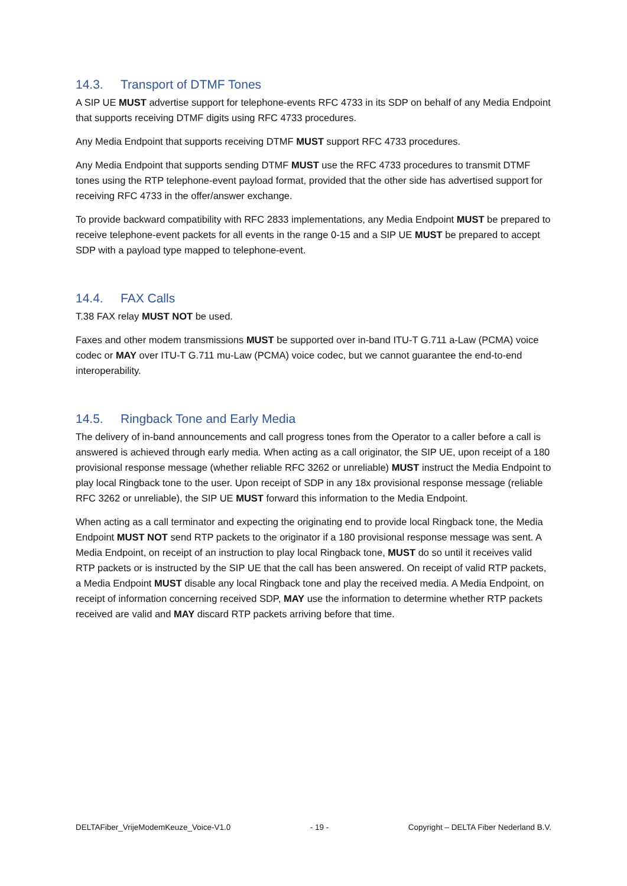14.3. Transport of DTMF Tones
A SIP UE MUST advertise support for telephone-events RFC 4733 in its SDP on behalf of any Media Endpoint that supports receiving DTMF digits using RFC 4733 procedures.
Any Media Endpoint that supports receiving DTMF MUST support RFC 4733 procedures.
Any Media Endpoint that supports sending DTMF MUST use the RFC 4733 procedures to transmit DTMF tones using the RTP telephone-event payload format, provided that the other side has advertised support for receiving RFC 4733 in the offer/answer exchange.
To provide backward compatibility with RFC 2833 implementations, any Media Endpoint MUST be prepared to receive telephone-event packets for all events in the range 0-15 and a SIP UE MUST be prepared to accept SDP with a payload type mapped to telephone-event.
14.4. FAX Calls
T.38 FAX relay MUST NOT be used.
Faxes and other modem transmissions MUST be supported over in-band ITU-T G.711 a-Law (PCMA) voice codec or MAY over ITU-T G.711 mu-Law (PCMA) voice codec, but we cannot guarantee the end-to-end interoperability.
14.5. Ringback Tone and Early Media
The delivery of in-band announcements and call progress tones from the Operator to a caller before a call is answered is achieved through early media. When acting as a call originator, the SIP UE, upon receipt of a 180 provisional response message (whether reliable RFC 3262 or unreliable) MUST instruct the Media Endpoint to play local Ringback tone to the user. Upon receipt of SDP in any 18x provisional response message (reliable RFC 3262 or unreliable), the SIP UE MUST forward this information to the Media Endpoint.
When acting as a call terminator and expecting the originating end to provide local Ringback tone, the Media Endpoint MUST NOT send RTP packets to the originator if a 180 provisional response message was sent. A Media Endpoint, on receipt of an instruction to play local Ringback tone, MUST do so until it receives valid RTP packets or is instructed by the SIP UE that the call has been answered. On receipt of valid RTP packets, a Media Endpoint MUST disable any local Ringback tone and play the received media. A Media Endpoint, on receipt of information concerning received SDP, MAY use the information to determine whether RTP packets received are valid and MAY discard RTP packets arriving before that time.
DELTAFiber_VrijeModemKeuze_Voice-V1.0 - 19 - Copyright – DELTA Fiber Nederland B.V.